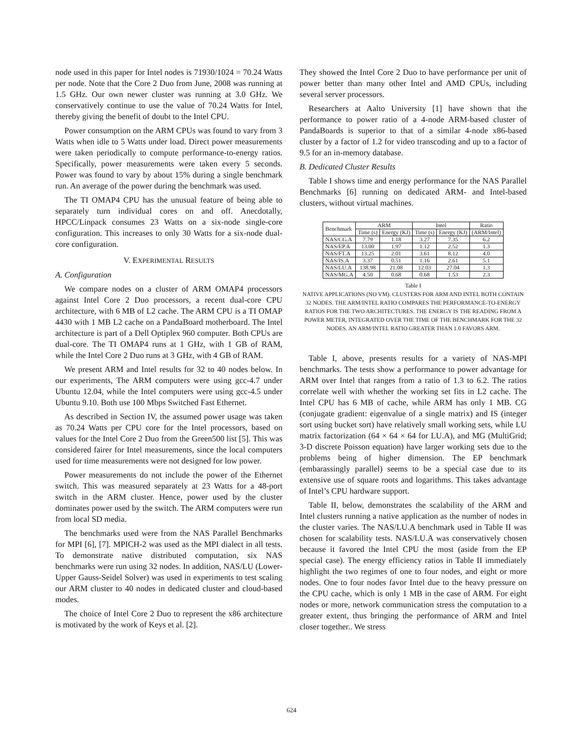node used in this paper for Intel nodes is 71930/1024 = 70.24 Watts per node. Note that the Core 2 Duo from June, 2008 was running at 1.5 GHz. Our own newer cluster was running at 3.0 GHz. We conservatively continue to use the value of 70.24 Watts for Intel, thereby giving the benefit of doubt to the Intel CPU.
Power consumption on the ARM CPUs was found to vary from 3 Watts when idle to 5 Watts under load. Direct power measurements were taken periodically to compute performance-to-energy ratios. Specifically, power measurements were taken every 5 seconds. Power was found to vary by about 15% during a single benchmark run. An average of the power during the benchmark was used.
The TI OMAP4 CPU has the unusual feature of being able to separately turn individual cores on and off. Anecdotally, HPCC/Linpack consumes 23 Watts on a six-node single-core configuration. This increases to only 30 Watts for a six-node dual-core configuration.
V. EXPERIMENTAL RESULTS
A. Configuration
We compare nodes on a cluster of ARM OMAP4 processors against Intel Core 2 Duo processors, a recent dual-core CPU architecture, with 6 MB of L2 cache. The ARM CPU is a TI OMAP 4430 with 1 MB L2 cache on a PandaBoard motherboard. The Intel architecture is part of a Dell Optiplex 960 computer. Both CPUs are dual-core. The TI OMAP4 runs at 1 GHz, with 1 GB of RAM, while the Intel Core 2 Duo runs at 3 GHz, with 4 GB of RAM.
We present ARM and Intel results for 32 to 40 nodes below. In our experiments, The ARM computers were using gcc-4.7 under Ubuntu 12.04, while the Intel computers were using gcc-4.5 under Ubuntu 9.10. Both use 100 Mbps Switched Fast Ethernet.
As described in Section IV, the assumed power usage was taken as 70.24 Watts per CPU core for the Intel processors, based on values for the Intel Core 2 Duo from the Green500 list [5]. This was considered fairer for Intel measurements, since the local computers used for time measurements were not designed for low power.
Power measurements do not include the power of the Ethernet switch. This was measured separately at 23 Watts for a 48-port switch in the ARM cluster. Hence, power used by the cluster dominates power used by the switch. The ARM computers were run from local SD media.
The benchmarks used were from the NAS Parallel Benchmarks for MPI [6], [7]. MPICH-2 was used as the MPI dialect in all tests. To demonstrate native distributed computation, six NAS benchmarks were run using 32 nodes. In addition, NAS/LU (Lower-Upper Gauss-Seidel Solver) was used in experiments to test scaling our ARM cluster to 40 nodes in dedicated cluster and cloud-based modes.
The choice of Intel Core 2 Duo to represent the x86 architecture is motivated by the work of Keys et al. [2].
They showed the Intel Core 2 Duo to have performance per unit of power better than many other Intel and AMD CPUs, including several server processors.
Researchers at Aalto University [1] have shown that the performance to power ratio of a 4-node ARM-based cluster of PandaBoards is superior to that of a similar 4-node x86-based cluster by a factor of 1.2 for video transcoding and up to a factor of 9.5 for an in-memory database.
B. Dedicated Cluster Results
Table I shows time and energy performance for the NAS Parallel Benchmarks [6] running on dedicated ARM- and Intel-based clusters, without virtual machines.
| Benchmark | ARM | | Intel | | Ratio |
| --- | --- | --- | --- | --- | --- |
| | Time (s) | Energy (KJ) | Time (s) | Energy (KJ) | (ARM/Intel) |
| NAS/CG.A | 7.79 | 1.18 | 3.27 | 7.35 | 6.2 |
| NAS/EP.A | 13.00 | 1.97 | 1.12 | 2.52 | 1.3 |
| NAS/FT.A | 13.25 | 2.01 | 3.61 | 8.12 | 4.0 |
| NAS/IS.A | 3.37 | 0.51 | 1.16 | 2.61 | 5.1 |
| NAS/LU.A | 138.98 | 21.08 | 12.03 | 27.04 | 1.3 |
| NAS/MG.A | 4.50 | 0.68 | 0.68 | 1.53 | 2.3 |
Table I
NATIVE APPLICATIONS (NO VM). CLUSTERS FOR ARM AND INTEL BOTH CONTAIN 32 NODES. THE ARM/INTEL RATIO COMPARES THE PERFORMANCE-TO-ENERGY RATIOS FOR THE TWO ARCHITECTURES. THE ENERGY IS THE READING FROM A POWER METER, INTEGRATED OVER THE TIME OF THE BENCHMARK FOR THE 32 NODES. AN ARM/INTEL RATIO GREATER THAN 1.0 FAVORS ARM.
Table I, above, presents results for a variety of NAS-MPI benchmarks. The tests show a performance to power advantage for ARM over Intel that ranges from a ratio of 1.3 to 6.2. The ratios correlate well with whether the working set fits in L2 cache. The Intel CPU has 6 MB of cache, while ARM has only 1 MB. CG (conjugate gradient: eigenvalue of a single matrix) and IS (integer sort using bucket sort) have relatively small working sets, while LU matrix factorization (64 × 64 × 64 for LU.A), and MG (MultiGrid; 3-D discrete Poisson equation) have larger working sets due to the problems being of higher dimension. The EP benchmark (embarassingly parallel) seems to be a special case due to its extensive use of square roots and logarithms. This takes advantage of Intel’s CPU hardware support.
Table II, below, demonstrates the scalability of the ARM and Intel clusters running a native application as the number of nodes in the cluster varies. The NAS/LU.A benchmark used in Table II was chosen for scalability tests. NAS/LU.A was conservatively chosen because it favored the Intel CPU the most (aside from the EP special case). The energy efficiency ratios in Table II immediately highlight the two regimes of one to four nodes, and eight or more nodes. One to four nodes favor Intel due to the heavy pressure on the CPU cache, which is only 1 MB in the case of ARM. For eight nodes or more, network communication stress the computation to a greater extent, thus bringing the performance of ARM and Intel closer together.. We stress
624